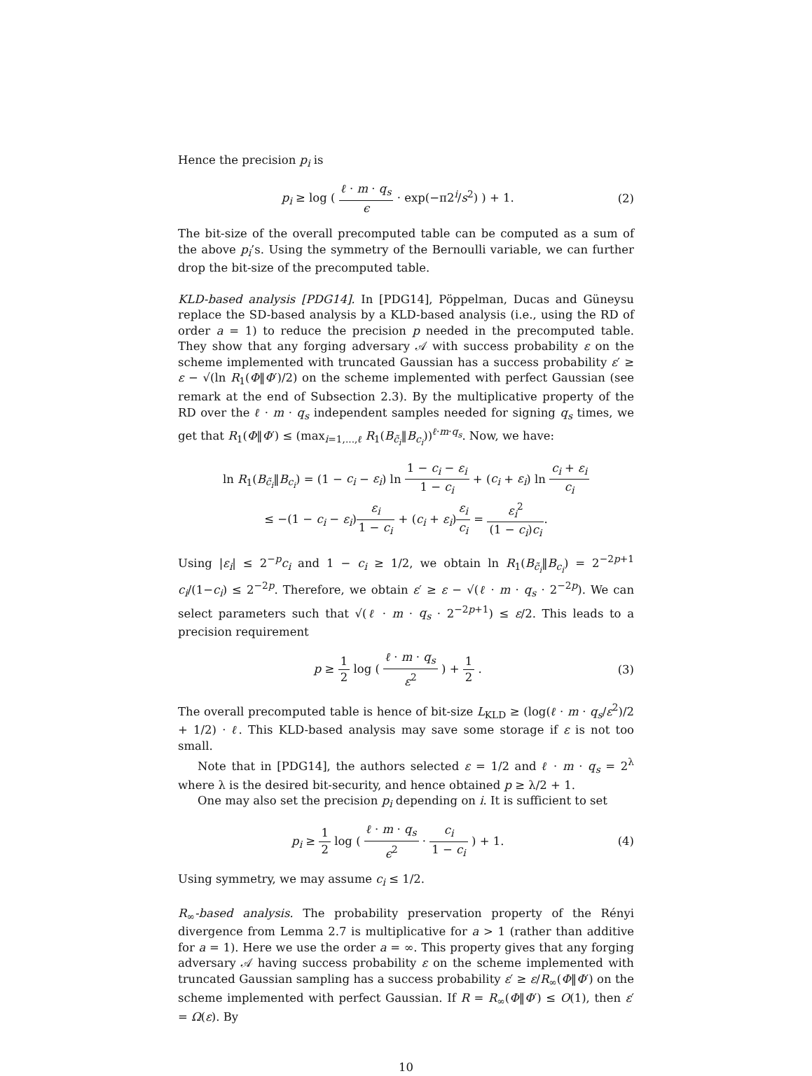Hence the precision p<sub>i</sub> is
p<sub>i</sub> ≥ log ( ℓ · m · q<sub>s</sub> ϵ · exp(−π2<sup>i</sup>/s<sup>2</sup>) ) + 1.
(2)
The bit-size of the overall precomputed table can be computed as a sum of the above p<sub>i</sub>’s. Using the symmetry of the Bernoulli variable, we can further drop the bit-size of the precomputed table.
KLD-based analysis [PDG14]. In [PDG14], Pöppelman, Ducas and Güneysu replace the SD-based analysis by a KLD-based analysis (i.e., using the RD of order a = 1) to reduce the precision p needed in the precomputed table. They show that any forging adversary 𝒜 with success probability ε on the scheme implemented with truncated Gaussian has a success probability ε′ ≥ ε − √(ln R<sub>1</sub>(Φ‖Φ′)/2) on the scheme implemented with perfect Gaussian (see remark at the end of Subsection 2.3). By the multiplicative property of the RD over the ℓ · m · q<sub>s</sub> independent samples needed for signing q<sub>s</sub> times, we get that R<sub>1</sub>(Φ‖Φ′) ≤ (max<sub>i=1,...,ℓ</sub> R<sub>1</sub>(B<sub>c̃<sub>i</sub></sub>‖B<sub>c<sub>i</sub></sub>))<sup>ℓ·m·q<sub>s</sub></sup>. Now, we have:
ln R<sub>1</sub>(B<sub>c̃<sub>i</sub></sub>‖B<sub>c<sub>i</sub></sub>) = (1 − c<sub>i</sub> − ε<sub>i</sub>) ln 1 − c<sub>i</sub> − ε<sub>i</sub> 1 − c<sub>i</sub> + (c<sub>i</sub> + ε<sub>i</sub>) ln c<sub>i</sub> + ε<sub>i</sub> c<sub>i</sub>
≤ −(1 − c<sub>i</sub> − ε<sub>i</sub>)ε<sub>i</sub> 1 − c<sub>i</sub> + (c<sub>i</sub> + ε<sub>i</sub>)ε<sub>i</sub> c<sub>i</sub> = ε<sub>i</sub><sup>2</sup> (1 − c<sub>i</sub>)c<sub>i</sub>.
Using |ε<sub>i</sub>| ≤ 2<sup>−p</sup>c<sub>i</sub> and 1 − c<sub>i</sub> ≥ 1/2, we obtain ln R<sub>1</sub>(B<sub>c̃<sub>i</sub></sub>‖B<sub>c<sub>i</sub></sub>) = 2<sup>−2p+1</sup> c<sub>i</sub>/(1−c<sub>i</sub>) ≤ 2<sup>−2p</sup>. Therefore, we obtain ε′ ≥ ε − √(ℓ · m · q<sub>s</sub> · 2<sup>−2p</sup>). We can select parameters such that √(ℓ · m · q<sub>s</sub> · 2<sup>−2p+1</sup>) ≤ ε/2. This leads to a precision requirement
p ≥ 1 2 log ( ℓ · m · q<sub>s</sub> ε<sup>2</sup> ) + 1 2 .
(3)
The overall precomputed table is hence of bit-size L<sub>KLD</sub> ≥ (log(ℓ · m · q<sub>s</sub>/ε<sup>2</sup>)/2 + 1/2) · ℓ. This KLD-based analysis may save some storage if ε is not too small.
Note that in [PDG14], the authors selected ε = 1/2 and ℓ · m · q<sub>s</sub> = 2<sup>λ</sup> where λ is the desired bit-security, and hence obtained p ≥ λ/2 + 1.
One may also set the precision p<sub>i</sub> depending on i. It is sufficient to set
p<sub>i</sub> ≥ 1 2 log ( ℓ · m · q<sub>s</sub> ϵ<sup>2</sup> · c<sub>i</sub> 1 − c<sub>i</sub> ) + 1.
(4)
Using symmetry, we may assume c<sub>i</sub> ≤ 1/2.
R<sub>∞</sub>-based analysis. The probability preservation property of the Rényi divergence from Lemma 2.7 is multiplicative for a > 1 (rather than additive for a = 1). Here we use the order a = ∞. This property gives that any forging adversary 𝒜 having success probability ε on the scheme implemented with truncated Gaussian sampling has a success probability ε′ ≥ ε/R<sub>∞</sub>(Φ‖Φ′) on the scheme implemented with perfect Gaussian. If R = R<sub>∞</sub>(Φ‖Φ′) ≤ O(1), then ε′ = Ω(ε). By
10